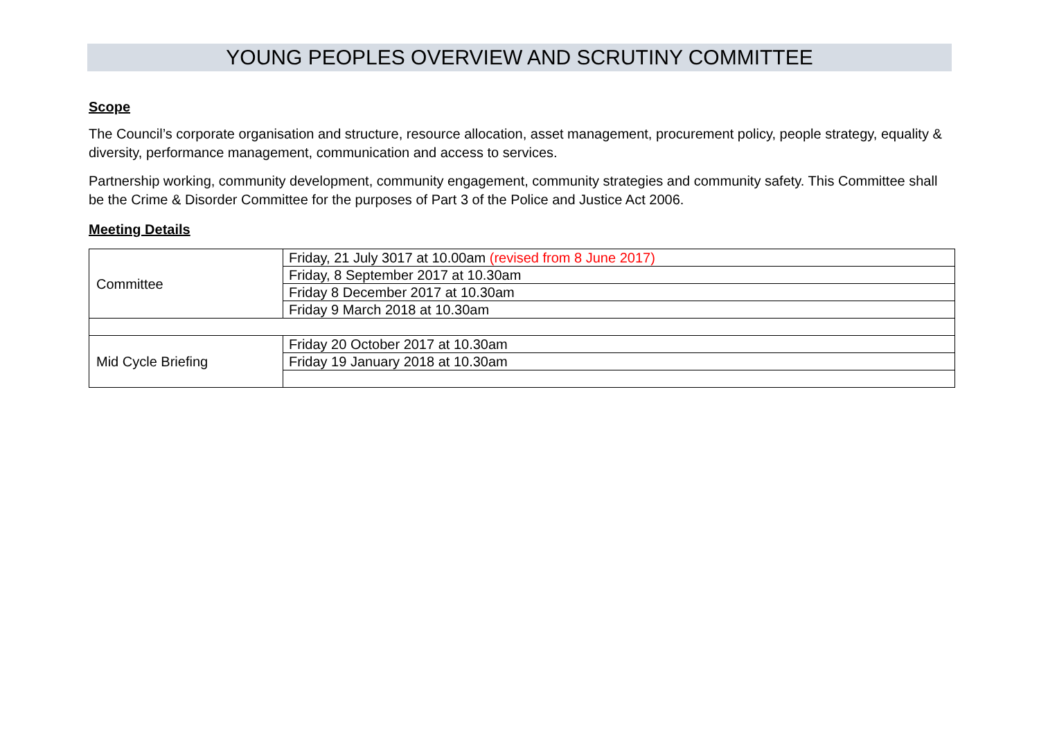YOUNG PEOPLES OVERVIEW AND SCRUTINY COMMITTEE
Scope
The Council’s corporate organisation and structure, resource allocation, asset management, procurement policy, people strategy, equality & diversity, performance management, communication and access to services.
Partnership working, community development, community engagement, community strategies and community safety. This Committee shall be the Crime & Disorder Committee for the purposes of Part 3 of the Police and Justice Act 2006.
Meeting Details
| Committee | Friday, 21 July 3017 at 10.00am (revised from 8 June 2017) |
| | Friday, 8 September 2017 at 10.30am |
| | Friday 8 December 2017 at 10.30am |
| | Friday 9 March 2018 at 10.30am |
| Mid Cycle Briefing | Friday 20 October 2017 at 10.30am |
| | Friday 19 January 2018 at 10.30am |